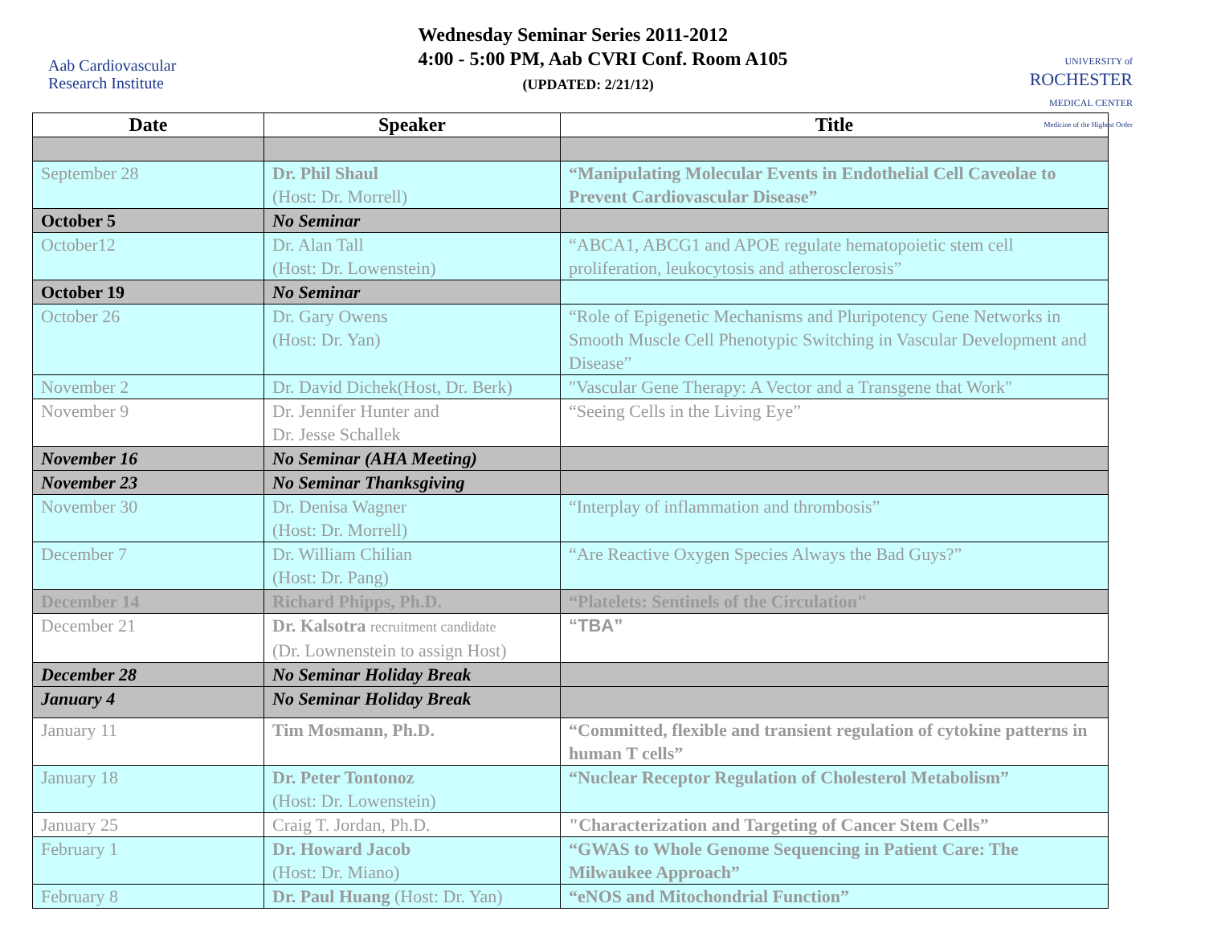Aab Cardiovascular
Research Institute
Wednesday Seminar Series 2011-2012
4:00 - 5:00 PM, Aab CVRI Conf. Room A105
(UPDATED: 2/21/12)
UNIVERSITY of
ROCHESTER
MEDICAL CENTER
Medicine of the Highest Order
| Date | Speaker | Title |
| --- | --- | --- |
| September 28 | Dr. Phil Shaul (Host: Dr. Morrell) | “Manipulating Molecular Events in Endothelial Cell Caveolae to Prevent Cardiovascular Disease” |
| October 5 | No Seminar | |
| October12 | Dr. Alan Tall (Host: Dr. Lowenstein) | “ABCA1, ABCG1 and APOE regulate hematopoietic stem cell proliferation, leukocytosis and atherosclerosis” |
| October 19 | No Seminar | |
| October 26 | Dr. Gary Owens (Host: Dr. Yan) | “Role of Epigenetic Mechanisms and Pluripotency Gene Networks in Smooth Muscle Cell Phenotypic Switching in Vascular Development and Disease” |
| November 2 | Dr. David Dichek(Host, Dr. Berk) | "Vascular Gene Therapy: A Vector and a Transgene that Work" |
| November 9 | Dr. Jennifer Hunter and Dr. Jesse Schallek | “Seeing Cells in the Living Eye” |
| November 16 | No Seminar (AHA Meeting) | |
| November 23 | No Seminar Thanksgiving | |
| November 30 | Dr. Denisa Wagner (Host: Dr. Morrell) | “Interplay of inflammation and thrombosis” |
| December 7 | Dr. William Chilian (Host: Dr. Pang) | “Are Reactive Oxygen Species Always the Bad Guys?” |
| December 14 | Richard Phipps, Ph.D. | “Platelets: Sentinels of the Circulation" |
| December 21 | Dr. Kalsotra recruitment candidate (Dr. Lownenstein to assign Host) | “TBA” |
| December 28 | No Seminar Holiday Break | |
| January 4 | No Seminar Holiday Break | |
| January 11 | Tim Mosmann, Ph.D. | “Committed, flexible and transient regulation of cytokine patterns in human T cells” |
| January 18 | Dr. Peter Tontonoz (Host: Dr. Lowenstein) | “Nuclear Receptor Regulation of Cholesterol Metabolism” |
| January 25 | Craig T. Jordan, Ph.D. | "Characterization and Targeting of Cancer Stem Cells” |
| February 1 | Dr. Howard Jacob (Host: Dr. Miano) | “GWAS to Whole Genome Sequencing in Patient Care: The Milwaukee Approach” |
| February 8 | Dr. Paul Huang (Host: Dr. Yan) | “eNOS and Mitochondrial Function” |